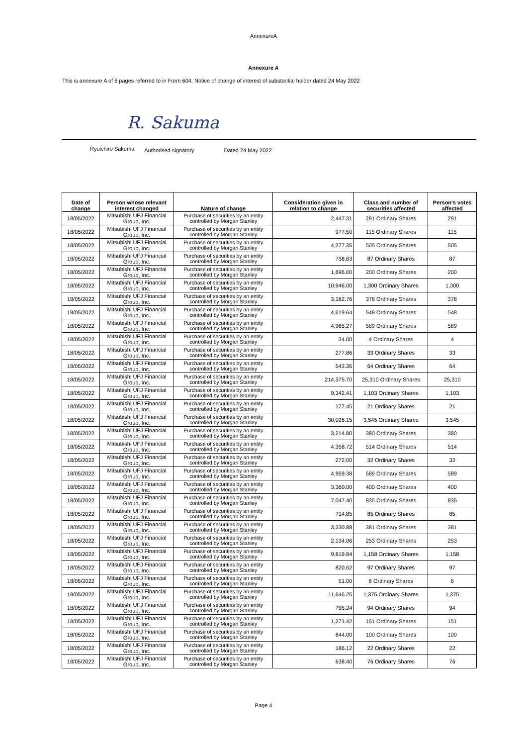AnnexureA
Annexure A
This is annexure A of 6 pages referred to in Form 604, Notice of change of interest of substantial holder dated 24 May 2022
R. Sakuma
Ryuichiro Sakuma Authorised signatory Dated 24 May 2022
| Date of change | Person whose relevant interest changed | Nature of change | Consideration given in relation to change | Class and number of securities affected | Person's votes affected |
| --- | --- | --- | --- | --- | --- |
| 18/05/2022 | Mitsubishi UFJ Financial Group, Inc. | Purchase of securities by an entity controlled by Morgan Stanley | 2,447.31 | 291 Ordinary Shares | 291 |
| 18/05/2022 | Mitsubishi UFJ Financial Group, Inc. | Purchase of securities by an entity controlled by Morgan Stanley | 977.50 | 115 Ordinary Shares | 115 |
| 18/05/2022 | Mitsubishi UFJ Financial Group, Inc. | Purchase of securities by an entity controlled by Morgan Stanley | 4,277.35 | 505 Ordinary Shares | 505 |
| 18/05/2022 | Mitsubishi UFJ Financial Group, Inc. | Purchase of securities by an entity controlled by Morgan Stanley | 738.63 | 87 Ordinary Shares | 87 |
| 18/05/2022 | Mitsubishi UFJ Financial Group, Inc. | Purchase of securities by an entity controlled by Morgan Stanley | 1,696.00 | 200 Ordinary Shares | 200 |
| 18/05/2022 | Mitsubishi UFJ Financial Group, Inc. | Purchase of securities by an entity controlled by Morgan Stanley | 10,946.00 | 1,300 Ordinary Shares | 1,300 |
| 18/05/2022 | Mitsubishi UFJ Financial Group, Inc. | Purchase of securities by an entity controlled by Morgan Stanley | 3,182.76 | 378 Ordinary Shares | 378 |
| 18/05/2022 | Mitsubishi UFJ Financial Group, Inc. | Purchase of securities by an entity controlled by Morgan Stanley | 4,619.64 | 548 Ordinary Shares | 548 |
| 18/05/2022 | Mitsubishi UFJ Financial Group, Inc. | Purchase of securities by an entity controlled by Morgan Stanley | 4,965.27 | 589 Ordinary Shares | 589 |
| 18/05/2022 | Mitsubishi UFJ Financial Group, Inc. | Purchase of securities by an entity controlled by Morgan Stanley | 34.00 | 4 Ordinary Shares | 4 |
| 18/05/2022 | Mitsubishi UFJ Financial Group, Inc. | Purchase of securities by an entity controlled by Morgan Stanley | 277.86 | 33 Ordinary Shares | 33 |
| 18/05/2022 | Mitsubishi UFJ Financial Group, Inc. | Purchase of securities by an entity controlled by Morgan Stanley | 543.36 | 64 Ordinary Shares | 64 |
| 18/05/2022 | Mitsubishi UFJ Financial Group, Inc. | Purchase of securities by an entity controlled by Morgan Stanley | 214,375.70 | 25,310 Ordinary Shares | 25,310 |
| 18/05/2022 | Mitsubishi UFJ Financial Group, Inc. | Purchase of securities by an entity controlled by Morgan Stanley | 9,342.41 | 1,103 Ordinary Shares | 1,103 |
| 18/05/2022 | Mitsubishi UFJ Financial Group, Inc. | Purchase of securities by an entity controlled by Morgan Stanley | 177.45 | 21 Ordinary Shares | 21 |
| 18/05/2022 | Mitsubishi UFJ Financial Group, Inc. | Purchase of securities by an entity controlled by Morgan Stanley | 30,026.15 | 3,545 Ordinary Shares | 3,545 |
| 18/05/2022 | Mitsubishi UFJ Financial Group, Inc. | Purchase of securities by an entity controlled by Morgan Stanley | 3,214.80 | 380 Ordinary Shares | 380 |
| 18/05/2022 | Mitsubishi UFJ Financial Group, Inc. | Purchase of securities by an entity controlled by Morgan Stanley | 4,358.72 | 514 Ordinary Shares | 514 |
| 18/05/2022 | Mitsubishi UFJ Financial Group, Inc. | Purchase of securities by an entity controlled by Morgan Stanley | 272.00 | 32 Ordinary Shares | 32 |
| 18/05/2022 | Mitsubishi UFJ Financial Group, Inc. | Purchase of securities by an entity controlled by Morgan Stanley | 4,959.38 | 589 Ordinary Shares | 589 |
| 18/05/2022 | Mitsubishi UFJ Financial Group, Inc. | Purchase of securities by an entity controlled by Morgan Stanley | 3,360.00 | 400 Ordinary Shares | 400 |
| 18/05/2022 | Mitsubishi UFJ Financial Group, Inc. | Purchase of securities by an entity controlled by Morgan Stanley | 7,047.40 | 835 Ordinary Shares | 835 |
| 18/05/2022 | Mitsubishi UFJ Financial Group, Inc. | Purchase of securities by an entity controlled by Morgan Stanley | 714.85 | 85 Ordinary Shares | 85 |
| 18/05/2022 | Mitsubishi UFJ Financial Group, Inc. | Purchase of securities by an entity controlled by Morgan Stanley | 3,230.88 | 381 Ordinary Shares | 381 |
| 18/05/2022 | Mitsubishi UFJ Financial Group, Inc. | Purchase of securities by an entity controlled by Morgan Stanley | 2,134.06 | 253 Ordinary Shares | 253 |
| 18/05/2022 | Mitsubishi UFJ Financial Group, Inc. | Purchase of securities by an entity controlled by Morgan Stanley | 9,819.84 | 1,158 Ordinary Shares | 1,158 |
| 18/05/2022 | Mitsubishi UFJ Financial Group, Inc. | Purchase of securities by an entity controlled by Morgan Stanley | 820.62 | 97 Ordinary Shares | 97 |
| 18/05/2022 | Mitsubishi UFJ Financial Group, Inc. | Purchase of securities by an entity controlled by Morgan Stanley | 51.00 | 6 Ordinary Shares | 6 |
| 18/05/2022 | Mitsubishi UFJ Financial Group, Inc. | Purchase of securities by an entity controlled by Morgan Stanley | 11,646.25 | 1,375 Ordinary Shares | 1,375 |
| 18/05/2022 | Mitsubishi UFJ Financial Group, Inc. | Purchase of securities by an entity controlled by Morgan Stanley | 795.24 | 94 Ordinary Shares | 94 |
| 18/05/2022 | Mitsubishi UFJ Financial Group, Inc. | Purchase of securities by an entity controlled by Morgan Stanley | 1,271.42 | 151 Ordinary Shares | 151 |
| 18/05/2022 | Mitsubishi UFJ Financial Group, Inc. | Purchase of securities by an entity controlled by Morgan Stanley | 844.00 | 100 Ordinary Shares | 100 |
| 18/05/2022 | Mitsubishi UFJ Financial Group, Inc. | Purchase of securities by an entity controlled by Morgan Stanley | 186.12 | 22 Ordinary Shares | 22 |
| 18/05/2022 | Mitsubishi UFJ Financial Group, Inc. | Purchase of securities by an entity controlled by Morgan Stanley | 638.40 | 76 Ordinary Shares | 76 |
Page 4